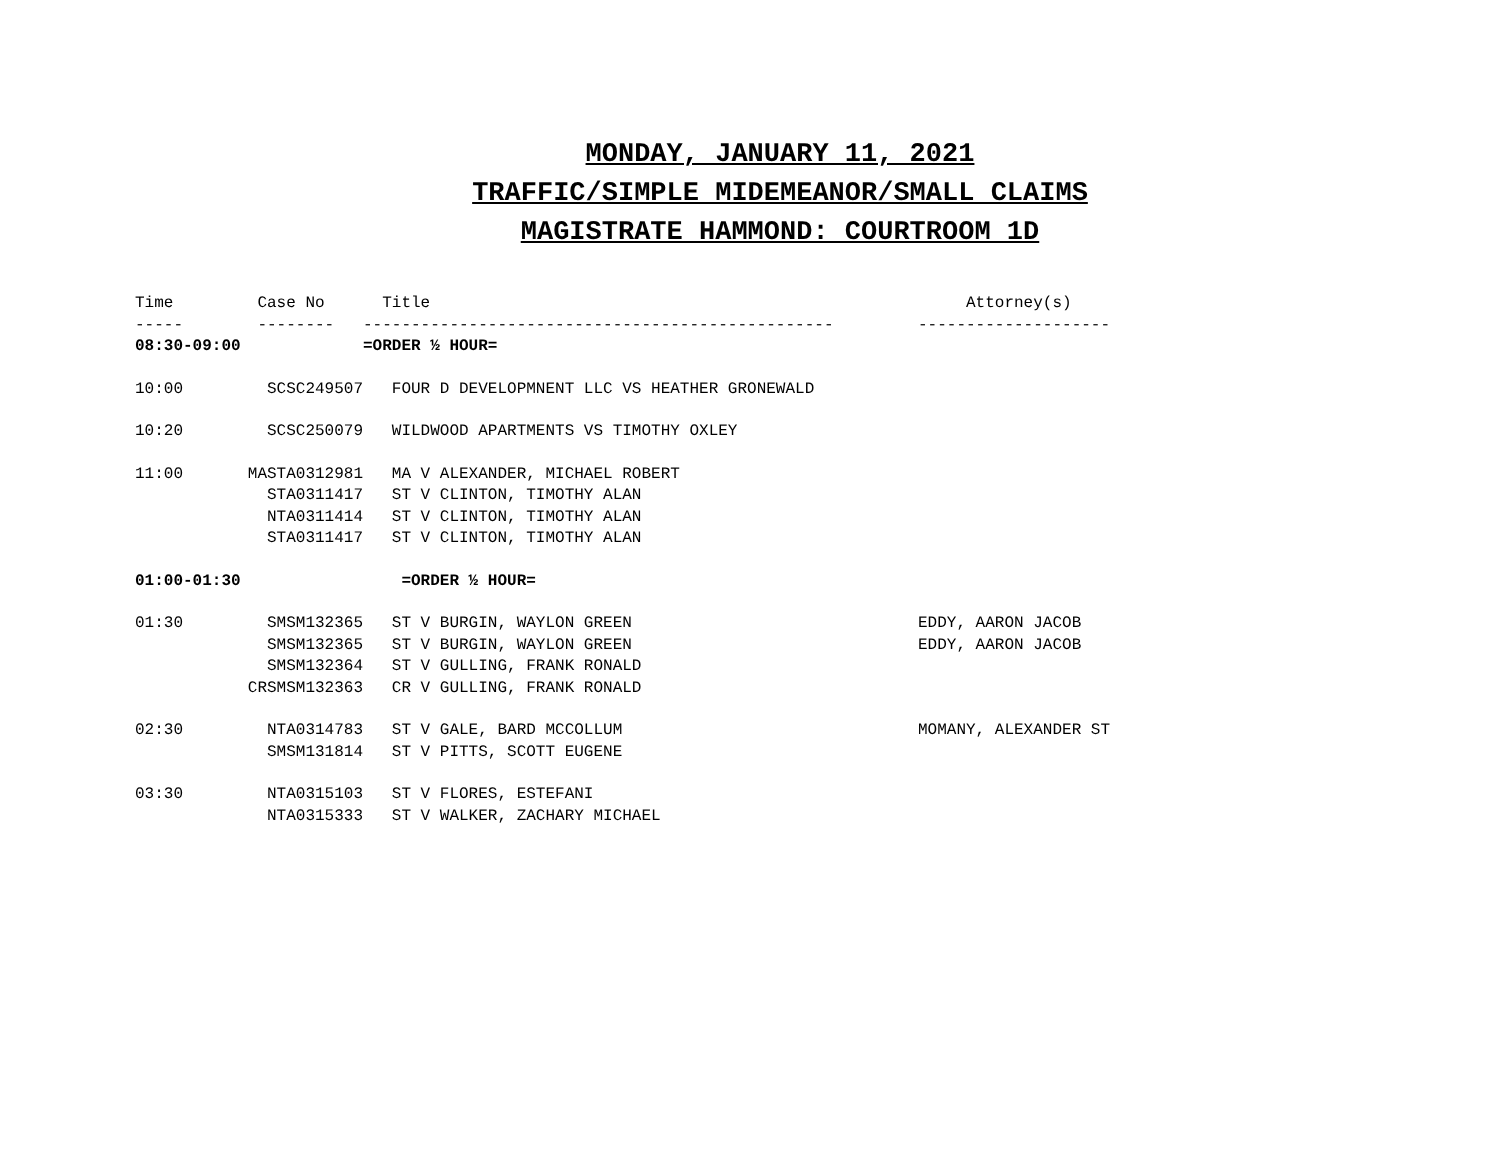MONDAY, JANUARY 11, 2021
TRAFFIC/SIMPLE MIDEMEANOR/SMALL CLAIMS
MAGISTRATE HAMMOND: COURTROOM 1D
| Time | Case No | Title | Attorney(s) |
| --- | --- | --- | --- |
| ----- | -------- | ------------------------------------------------- | -------------------- |
| 08:30-09:00 | | =ORDER ½ HOUR= | |
| 10:00 | SCSC249507 | FOUR D DEVELOPMNENT LLC VS HEATHER GRONEWALD | |
| 10:20 | SCSC250079 | WILDWOOD APARTMENTS VS TIMOTHY OXLEY | |
| 11:00 | MASTA0312981 | MA V ALEXANDER, MICHAEL ROBERT | |
| | STA0311417 | ST V CLINTON, TIMOTHY ALAN | |
| | NTA0311414 | ST V CLINTON, TIMOTHY ALAN | |
| | STA0311417 | ST V CLINTON, TIMOTHY ALAN | |
| 01:00-01:30 | | =ORDER ½ HOUR= | |
| 01:30 | SMSM132365 | ST V BURGIN, WAYLON GREEN | EDDY, AARON JACOB |
| | SMSM132365 | ST V BURGIN, WAYLON GREEN | EDDY, AARON JACOB |
| | SMSM132364 | ST V GULLING, FRANK RONALD | |
| | CRSMSM132363 | CR V GULLING, FRANK RONALD | |
| 02:30 | NTA0314783 | ST V GALE, BARD MCCOLLUM | MOMANY, ALEXANDER ST |
| | SMSM131814 | ST V PITTS, SCOTT EUGENE | |
| 03:30 | NTA0315103 | ST V FLORES, ESTEFANI | |
| | NTA0315333 | ST V WALKER, ZACHARY MICHAEL | |